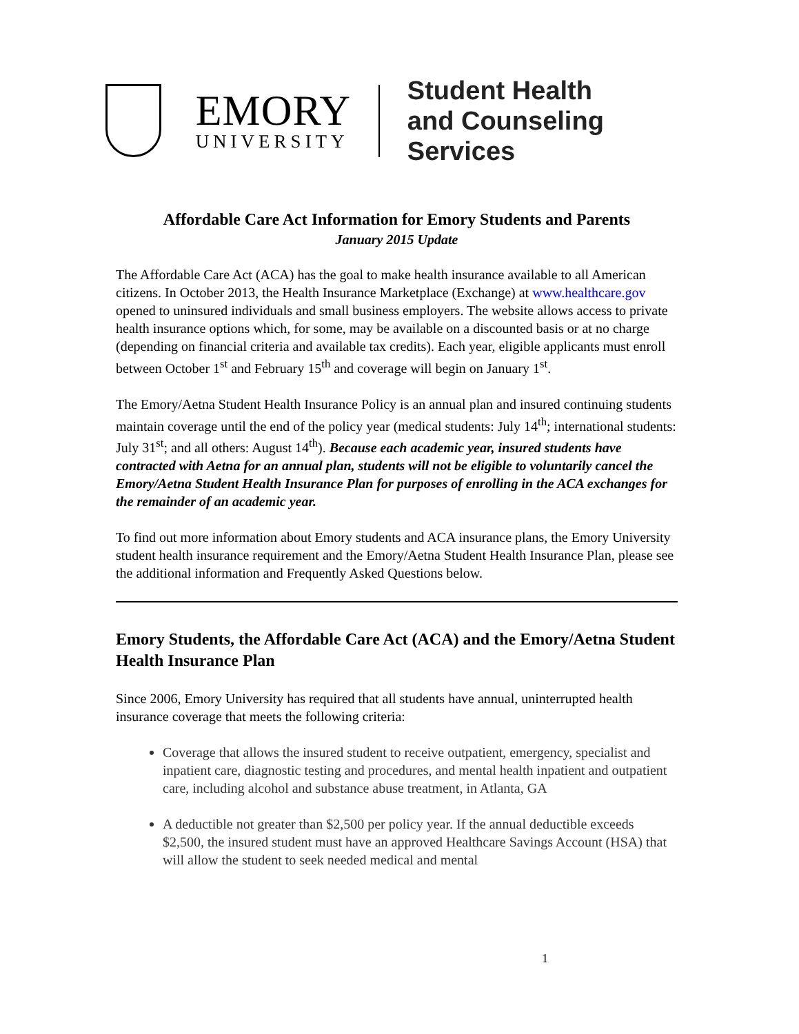EMORY
UNIVERSITY
Student Health
and Counseling Services
Affordable Care Act Information for Emory Students and Parents
January 2015 Update
The Affordable Care Act (ACA) has the goal to make health insurance available to all American citizens. In October 2013, the Health Insurance Marketplace (Exchange) at www.healthcare.gov opened to uninsured individuals and small business employers. The website allows access to private health insurance options which, for some, may be available on a discounted basis or at no charge (depending on financial criteria and available tax credits). Each year, eligible applicants must enroll between October 1<sup>st</sup> and February 15<sup>th</sup> and coverage will begin on January 1<sup>st</sup>.
The Emory/Aetna Student Health Insurance Policy is an annual plan and insured continuing students maintain coverage until the end of the policy year (medical students: July 14<sup>th</sup>; international students: July 31<sup>st</sup>; and all others: August 14<sup>th</sup>). Because each academic year, insured students have contracted with Aetna for an annual plan, students will not be eligible to voluntarily cancel the Emory/Aetna Student Health Insurance Plan for purposes of enrolling in the ACA exchanges for the remainder of an academic year.
To find out more information about Emory students and ACA insurance plans, the Emory University student health insurance requirement and the Emory/Aetna Student Health Insurance Plan, please see the additional information and Frequently Asked Questions below.
Emory Students, the Affordable Care Act (ACA) and the Emory/Aetna Student Health Insurance Plan
Since 2006, Emory University has required that all students have annual, uninterrupted health insurance coverage that meets the following criteria:
Coverage that allows the insured student to receive outpatient, emergency, specialist and inpatient care, diagnostic testing and procedures, and mental health inpatient and outpatient care, including alcohol and substance abuse treatment, in Atlanta, GA
A deductible not greater than $2,500 per policy year. If the annual deductible exceeds $2,500, the insured student must have an approved Healthcare Savings Account (HSA) that will allow the student to seek needed medical and mental
1